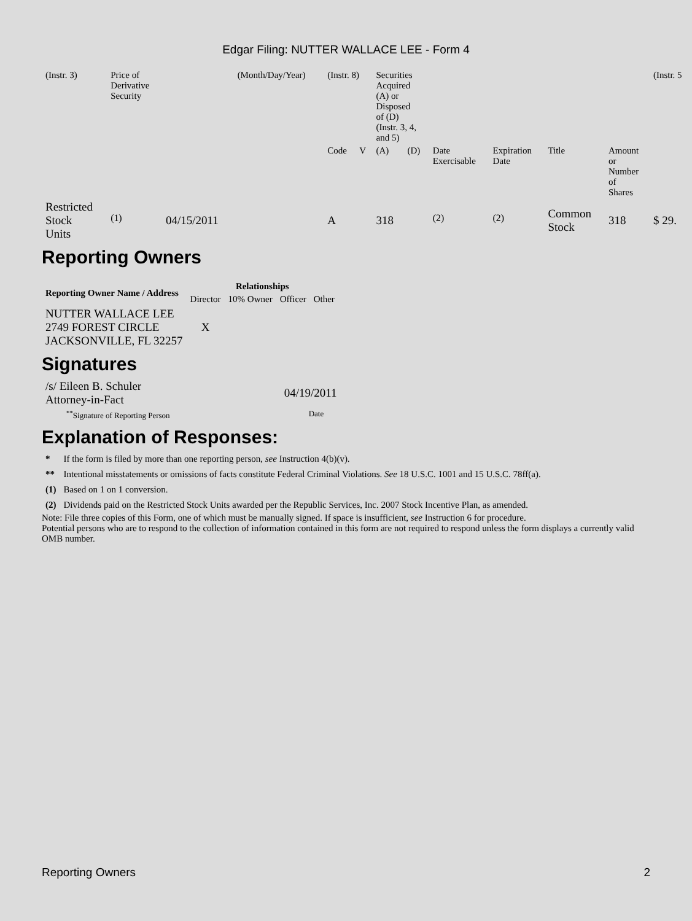Edgar Filing: NUTTER WALLACE LEE - Form 4
| (Instr. 3) | Price of Derivative Security | | (Month/Day/Year) | (Instr. 8) | | Securities Acquired (A) or Disposed of (D) (Instr. 3, 4, and 5) | | | | | | (Instr. 5 |
| | | | | Code | V | (A) | (D) | Date Exercisable | Expiration Date | Title | Amount or Number of Shares | |
| Restricted Stock Units | <sup>(1)</sup> | 04/15/2011 | | A | | 318 | | <sup>(2)</sup> | <sup>(2)</sup> | Common Stock | 318 | $ 29. |
Reporting Owners
| Reporting Owner Name / Address | Relationships | | | |
| --- | --- | --- | --- | --- |
| | Director | 10% Owner | Officer | Other |
| NUTTER WALLACE LEE 2749 FOREST CIRCLE JACKSONVILLE, FL 32257 | X | | | |
Signatures
| /s/ Eileen B. Schuler Attorney-in-Fact | 04/19/2011 |
| <sup>**</sup> Signature of Reporting Person | Date |
Explanation of Responses:
| * | If the form is filed by more than one reporting person, see Instruction 4(b)(v). |
| ** | Intentional misstatements or omissions of facts constitute Federal Criminal Violations. See 18 U.S.C. 1001 and 15 U.S.C. 78ff(a). |
| (1) | Based on 1 on 1 conversion. |
| (2) | Dividends paid on the Restricted Stock Units awarded per the Republic Services, Inc. 2007 Stock Incentive Plan, as amended. |
Note: File three copies of this Form, one of which must be manually signed. If space is insufficient, see Instruction 6 for procedure.
Potential persons who are to respond to the collection of information contained in this form are not required to respond unless the form displays a currently valid OMB number.
Reporting Owners 2